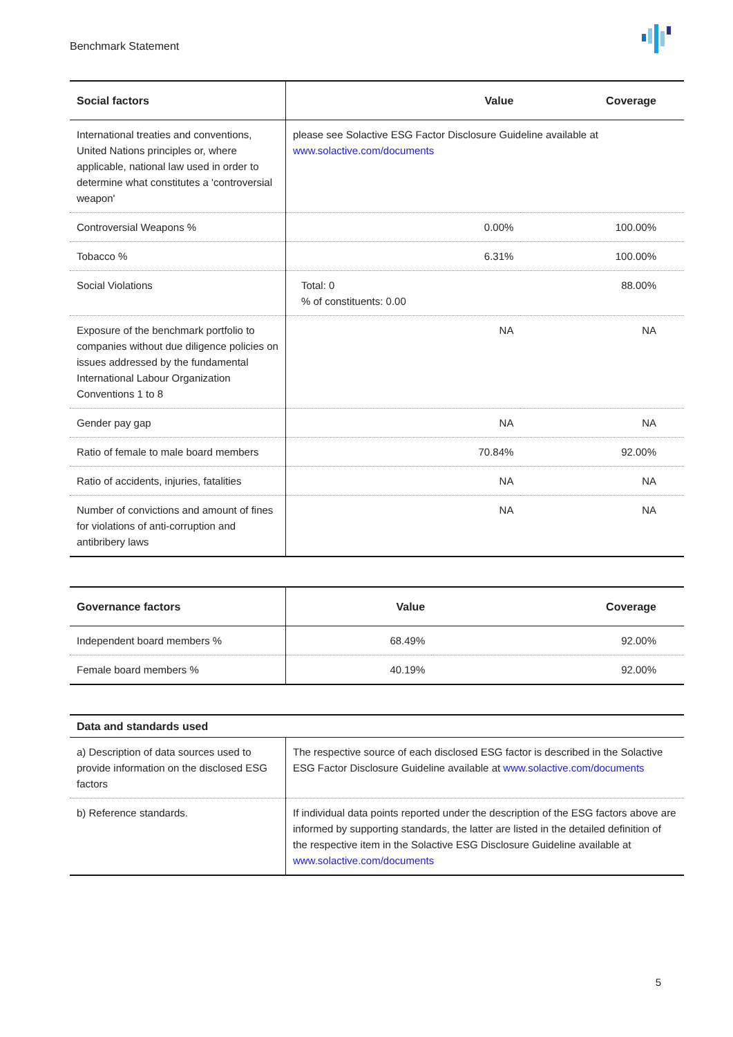Benchmark Statement
| Social factors | Value | Coverage |
| --- | --- | --- |
| International treaties and conventions, United Nations principles or, where applicable, national law used in order to determine what constitutes a 'controversial weapon' | please see Solactive ESG Factor Disclosure Guideline available at www.solactive.com/documents | |
| Controversial Weapons % | 0.00% | 100.00% |
| Tobacco % | 6.31% | 100.00% |
| Social Violations | Total: 0 % of constituents: 0.00 | 88.00% |
| Exposure of the benchmark portfolio to companies without due diligence policies on issues addressed by the fundamental International Labour Organization Conventions 1 to 8 | NA | NA |
| Gender pay gap | NA | NA |
| Ratio of female to male board members | 70.84% | 92.00% |
| Ratio of accidents, injuries, fatalities | NA | NA |
| Number of convictions and amount of fines for violations of anti-corruption and antibribery laws | NA | NA |
| Governance factors | Value | Coverage |
| --- | --- | --- |
| Independent board members % | 68.49% | 92.00% |
| Female board members % | 40.19% | 92.00% |
| Data and standards used | |
| --- | --- |
| a) Description of data sources used to provide information on the disclosed ESG factors | The respective source of each disclosed ESG factor is described in the Solactive ESG Factor Disclosure Guideline available at www.solactive.com/documents |
| b) Reference standards. | If individual data points reported under the description of the ESG factors above are informed by supporting standards, the latter are listed in the detailed definition of the respective item in the Solactive ESG Disclosure Guideline available at www.solactive.com/documents |
5